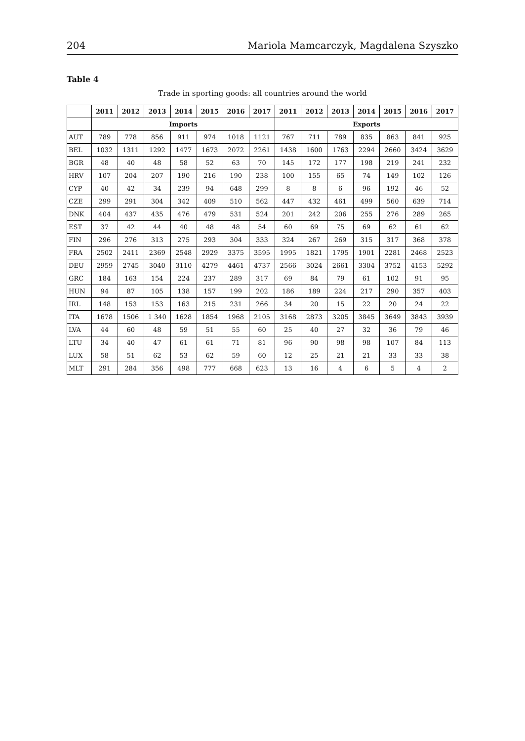204 Mariola Mamcarczyk, Magdalena Szyszko
Table 4
Trade in sporting goods: all countries around the world
| | 2011 | 2012 | 2013 | 2014 | 2015 | 2016 | 2017 | 2011 | 2012 | 2013 | 2014 | 2015 | 2016 | 2017 |
| --- | --- | --- | --- | --- | --- | --- | --- | --- | --- | --- | --- | --- | --- | --- |
| | Imports | | | | | | | Exports | | | | | | |
| AUT | 789 | 778 | 856 | 911 | 974 | 1018 | 1121 | 767 | 711 | 789 | 835 | 863 | 841 | 925 |
| BEL | 1032 | 1311 | 1292 | 1477 | 1673 | 2072 | 2261 | 1438 | 1600 | 1763 | 2294 | 2660 | 3424 | 3629 |
| BGR | 48 | 40 | 48 | 58 | 52 | 63 | 70 | 145 | 172 | 177 | 198 | 219 | 241 | 232 |
| HRV | 107 | 204 | 207 | 190 | 216 | 190 | 238 | 100 | 155 | 65 | 74 | 149 | 102 | 126 |
| CYP | 40 | 42 | 34 | 239 | 94 | 648 | 299 | 8 | 8 | 6 | 96 | 192 | 46 | 52 |
| CZE | 299 | 291 | 304 | 342 | 409 | 510 | 562 | 447 | 432 | 461 | 499 | 560 | 639 | 714 |
| DNK | 404 | 437 | 435 | 476 | 479 | 531 | 524 | 201 | 242 | 206 | 255 | 276 | 289 | 265 |
| EST | 37 | 42 | 44 | 40 | 48 | 48 | 54 | 60 | 69 | 75 | 69 | 62 | 61 | 62 |
| FIN | 296 | 276 | 313 | 275 | 293 | 304 | 333 | 324 | 267 | 269 | 315 | 317 | 368 | 378 |
| FRA | 2502 | 2411 | 2369 | 2548 | 2929 | 3375 | 3595 | 1995 | 1821 | 1795 | 1901 | 2281 | 2468 | 2523 |
| DEU | 2959 | 2745 | 3040 | 3110 | 4279 | 4461 | 4737 | 2566 | 3024 | 2661 | 3304 | 3752 | 4153 | 5292 |
| GRC | 184 | 163 | 154 | 224 | 237 | 289 | 317 | 69 | 84 | 79 | 61 | 102 | 91 | 95 |
| HUN | 94 | 87 | 105 | 138 | 157 | 199 | 202 | 186 | 189 | 224 | 217 | 290 | 357 | 403 |
| IRL | 148 | 153 | 153 | 163 | 215 | 231 | 266 | 34 | 20 | 15 | 22 | 20 | 24 | 22 |
| ITA | 1678 | 1506 | 1 340 | 1628 | 1854 | 1968 | 2105 | 3168 | 2873 | 3205 | 3845 | 3649 | 3843 | 3939 |
| LVA | 44 | 60 | 48 | 59 | 51 | 55 | 60 | 25 | 40 | 27 | 32 | 36 | 79 | 46 |
| LTU | 34 | 40 | 47 | 61 | 61 | 71 | 81 | 96 | 90 | 98 | 98 | 107 | 84 | 113 |
| LUX | 58 | 51 | 62 | 53 | 62 | 59 | 60 | 12 | 25 | 21 | 21 | 33 | 33 | 38 |
| MLT | 291 | 284 | 356 | 498 | 777 | 668 | 623 | 13 | 16 | 4 | 6 | 5 | 4 | 2 |